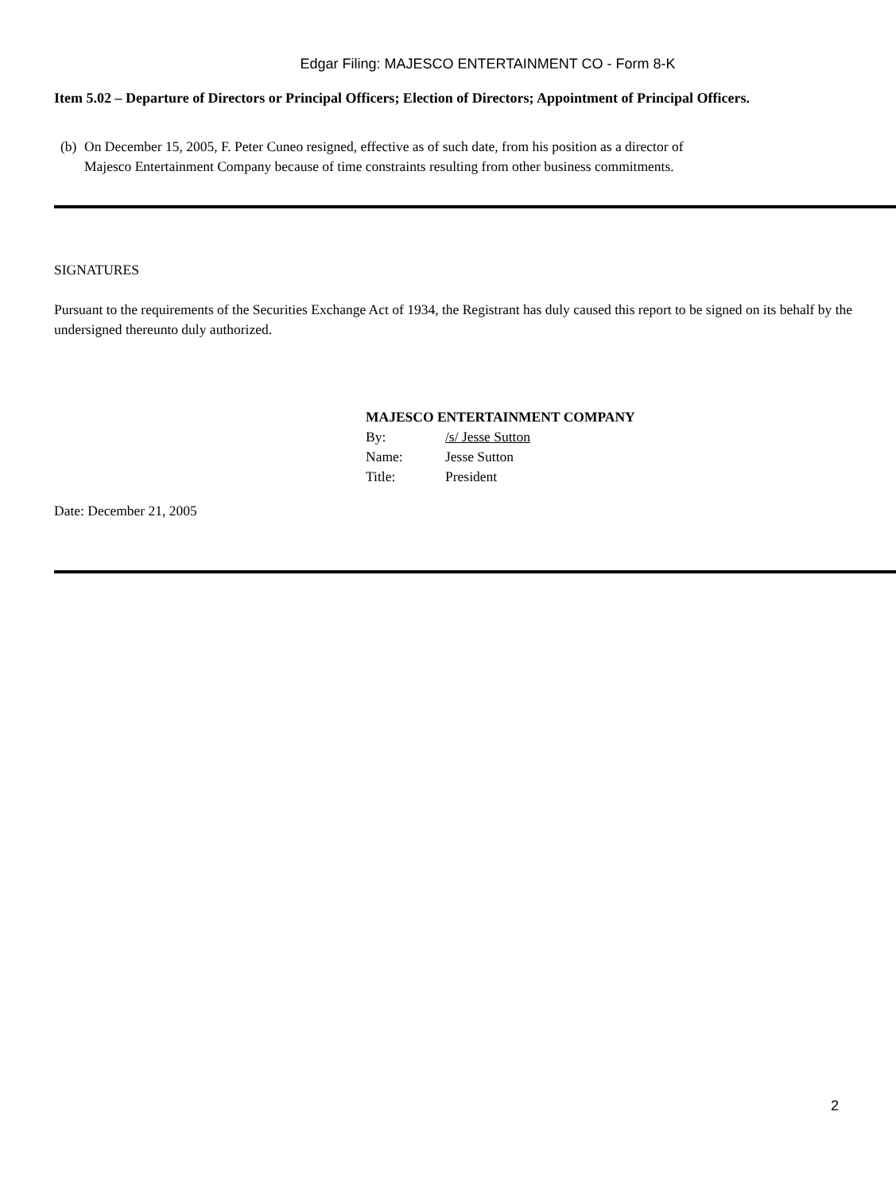Edgar Filing: MAJESCO ENTERTAINMENT CO - Form 8-K
Item 5.02 – Departure of Directors or Principal Officers; Election of Directors; Appointment of Principal Officers.
(b)
On December 15, 2005, F. Peter Cuneo resigned, effective as of such date, from his position as a director of Majesco Entertainment Company because of time constraints resulting from other business commitments.
SIGNATURES
Pursuant to the requirements of the Securities Exchange Act of 1934, the Registrant has duly caused this report to be signed on its behalf by the undersigned thereunto duly authorized.
MAJESCO ENTERTAINMENT COMPANY
| By: | /s/ Jesse Sutton |
| Name: | Jesse Sutton |
| Title: | President |
Date: December 21, 2005
2